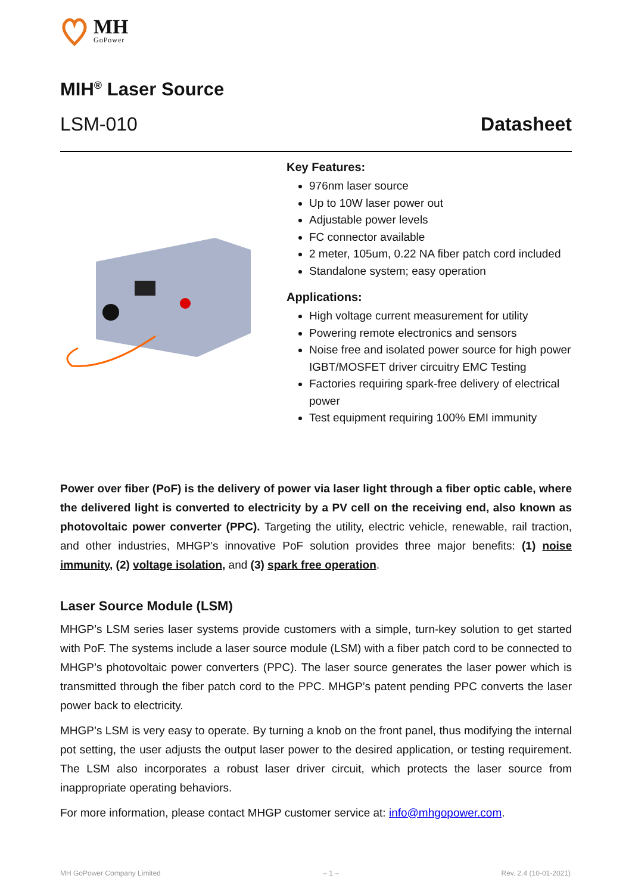MH
GoPower
MIH<sup>®</sup> Laser Source
LSM-010 Datasheet
Key Features:
976nm laser source
Up to 10W laser power out
Adjustable power levels
FC connector available
2 meter, 105um, 0.22 NA fiber patch cord included
Standalone system; easy operation
Applications:
High voltage current measurement for utility
Powering remote electronics and sensors
Noise free and isolated power source for high power IGBT/MOSFET driver circuitry EMC Testing
Factories requiring spark-free delivery of electrical power
Test equipment requiring 100% EMI immunity
Power over fiber (PoF) is the delivery of power via laser light through a fiber optic cable, where the delivered light is converted to electricity by a PV cell on the receiving end, also known as photovoltaic power converter (PPC). Targeting the utility, electric vehicle, renewable, rail traction, and other industries, MHGP’s innovative PoF solution provides three major benefits: (1) noise immunity, (2) voltage isolation, and (3) spark free operation.
Laser Source Module (LSM)
MHGP’s LSM series laser systems provide customers with a simple, turn-key solution to get started with PoF. The systems include a laser source module (LSM) with a fiber patch cord to be connected to MHGP’s photovoltaic power converters (PPC). The laser source generates the laser power which is transmitted through the fiber patch cord to the PPC. MHGP’s patent pending PPC converts the laser power back to electricity.
MHGP’s LSM is very easy to operate. By turning a knob on the front panel, thus modifying the internal pot setting, the user adjusts the output laser power to the desired application, or testing requirement. The LSM also incorporates a robust laser driver circuit, which protects the laser source from inappropriate operating behaviors.
For more information, please contact MHGP customer service at: info@mhgopower.com.
MH GoPower Company Limited – 1 – Rev. 2.4 (10-01-2021)